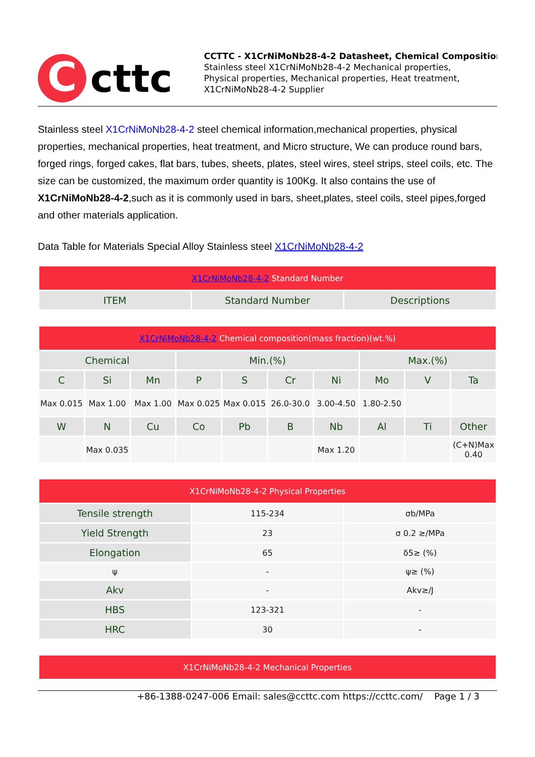C
cttc
CCTTC - X1CrNiMoNb28-4-2 Datasheet, Chemical Composition
Stainless steel X1CrNiMoNb28-4-2 Mechanical properties,
Physical properties, Mechanical properties, Heat treatment,
X1CrNiMoNb28-4-2 Supplier
Stainless steel X1CrNiMoNb28-4-2 steel chemical information,mechanical properties, physical properties, mechanical properties, heat treatment, and Micro structure, We can produce round bars, forged rings, forged cakes, flat bars, tubes, sheets, plates, steel wires, steel strips, steel coils, etc. The size can be customized, the maximum order quantity is 100Kg. It also contains the use of X1CrNiMoNb28-4-2,such as it is commonly used in bars, sheet,plates, steel coils, steel pipes,forged and other materials application.
Data Table for Materials Special Alloy Stainless steel X1CrNiMoNb28-4-2
| X1CrNiMoNb28-4-2 Standard Number | | |
| --- | --- | --- |
| ITEM | Standard Number | Descriptions |
| X1CrNiMoNb28-4-2 Chemical composition(mass fraction)(wt.%) | | | | | | | | | |
| --- | --- | --- | --- | --- | --- | --- | --- | --- | --- |
| Chemical | | | Min.(%) | | | | Max.(%) | | |
| C | Si | Mn | P | S | Cr | Ni | Mo | V | Ta |
| Max 0.015 | Max 1.00 | Max 1.00 | Max 0.025 | Max 0.015 | 26.0-30.0 | 3.00-4.50 | 1.80-2.50 | | |
| W | N | Cu | Co | Pb | B | Nb | Al | Ti | Other |
| | Max 0.035 | | | | | Max 1.20 | | | (C+N)Max 0.40 |
| X1CrNiMoNb28-4-2 Physical Properties | | |
| --- | --- | --- |
| Tensile strength | 115-234 | σb/MPa |
| Yield Strength | 23 | σ 0.2 ≥/MPa |
| Elongation | 65 | δ5≥ (%) |
| ψ | - | ψ≥ (%) |
| Akv | - | Akv≥/J |
| HBS | 123-321 | - |
| HRC | 30 | - |
| X1CrNiMoNb28-4-2 Mechanical Properties |
| --- |
+86-1388-0247-006 Email: sales@ccttc.com https://ccttc.com/ Page 1 / 3